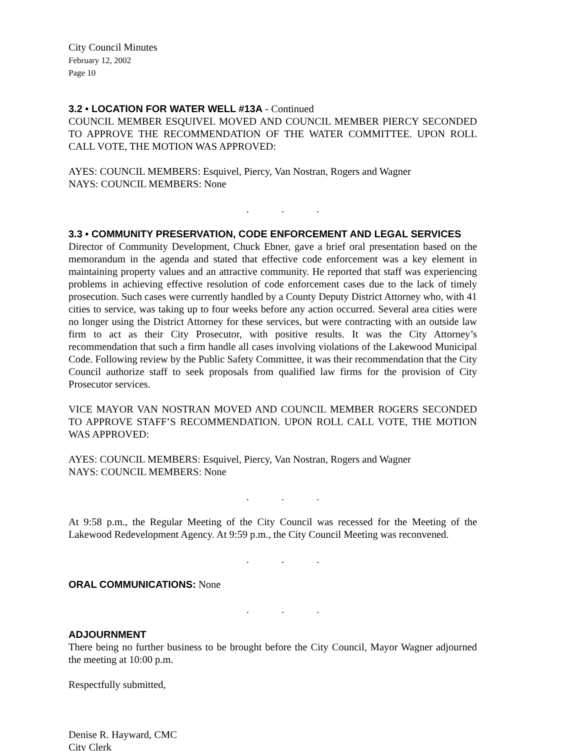City Council Minutes
February 12, 2002
Page 10
3.2 • LOCATION FOR WATER WELL #13A - Continued
COUNCIL MEMBER ESQUIVEL MOVED AND COUNCIL MEMBER PIERCY SECONDED TO APPROVE THE RECOMMENDATION OF THE WATER COMMITTEE. UPON ROLL CALL VOTE, THE MOTION WAS APPROVED:
AYES: COUNCIL MEMBERS: Esquivel, Piercy, Van Nostran, Rogers and Wagner
NAYS: COUNCIL MEMBERS: None
. . .
3.3 • COMMUNITY PRESERVATION, CODE ENFORCEMENT AND LEGAL SERVICES
Director of Community Development, Chuck Ebner, gave a brief oral presentation based on the memorandum in the agenda and stated that effective code enforcement was a key element in maintaining property values and an attractive community. He reported that staff was experiencing problems in achieving effective resolution of code enforcement cases due to the lack of timely prosecution. Such cases were currently handled by a County Deputy District Attorney who, with 41 cities to service, was taking up to four weeks before any action occurred. Several area cities were no longer using the District Attorney for these services, but were contracting with an outside law firm to act as their City Prosecutor, with positive results. It was the City Attorney’s recommendation that such a firm handle all cases involving violations of the Lakewood Municipal Code. Following review by the Public Safety Committee, it was their recommendation that the City Council authorize staff to seek proposals from qualified law firms for the provision of City Prosecutor services.
VICE MAYOR VAN NOSTRAN MOVED AND COUNCIL MEMBER ROGERS SECONDED TO APPROVE STAFF’S RECOMMENDATION. UPON ROLL CALL VOTE, THE MOTION WAS APPROVED:
AYES: COUNCIL MEMBERS: Esquivel, Piercy, Van Nostran, Rogers and Wagner
NAYS: COUNCIL MEMBERS: None
. . .
At 9:58 p.m., the Regular Meeting of the City Council was recessed for the Meeting of the Lakewood Redevelopment Agency. At 9:59 p.m., the City Council Meeting was reconvened.
. . .
ORAL COMMUNICATIONS: None
. . .
ADJOURNMENT
There being no further business to be brought before the City Council, Mayor Wagner adjourned the meeting at 10:00 p.m.
Respectfully submitted,
Denise R. Hayward, CMC
City Clerk